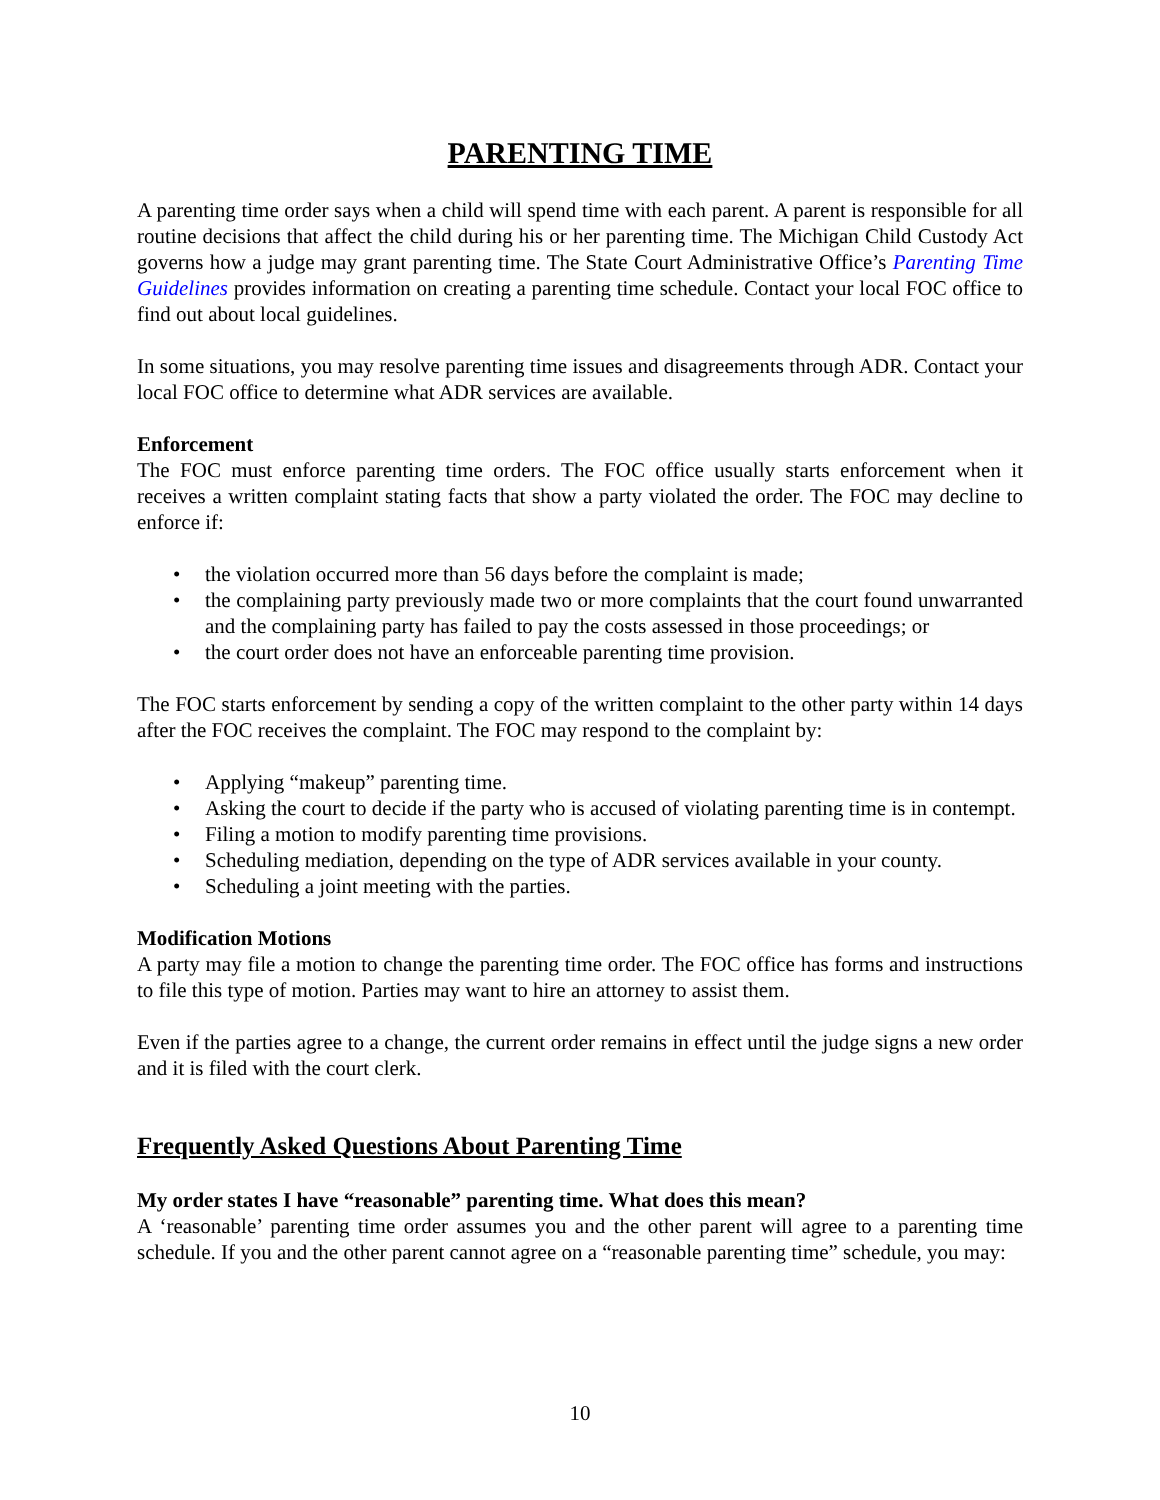PARENTING TIME
A parenting time order says when a child will spend time with each parent. A parent is responsible for all routine decisions that affect the child during his or her parenting time. The Michigan Child Custody Act governs how a judge may grant parenting time. The State Court Administrative Office’s Parenting Time Guidelines provides information on creating a parenting time schedule. Contact your local FOC office to find out about local guidelines.
In some situations, you may resolve parenting time issues and disagreements through ADR. Contact your local FOC office to determine what ADR services are available.
Enforcement
The FOC must enforce parenting time orders. The FOC office usually starts enforcement when it receives a written complaint stating facts that show a party violated the order. The FOC may decline to enforce if:
• the violation occurred more than 56 days before the complaint is made;
• the complaining party previously made two or more complaints that the court found unwarranted and the complaining party has failed to pay the costs assessed in those proceedings; or
• the court order does not have an enforceable parenting time provision.
The FOC starts enforcement by sending a copy of the written complaint to the other party within 14 days after the FOC receives the complaint. The FOC may respond to the complaint by:
• Applying “makeup” parenting time.
• Asking the court to decide if the party who is accused of violating parenting time is in contempt.
• Filing a motion to modify parenting time provisions.
• Scheduling mediation, depending on the type of ADR services available in your county.
• Scheduling a joint meeting with the parties.
Modification Motions
A party may file a motion to change the parenting time order. The FOC office has forms and instructions to file this type of motion. Parties may want to hire an attorney to assist them.
Even if the parties agree to a change, the current order remains in effect until the judge signs a new order and it is filed with the court clerk.
Frequently Asked Questions About Parenting Time
My order states I have “reasonable” parenting time. What does this mean?
A ‘reasonable’ parenting time order assumes you and the other parent will agree to a parenting time schedule. If you and the other parent cannot agree on a “reasonable parenting time” schedule, you may:
10